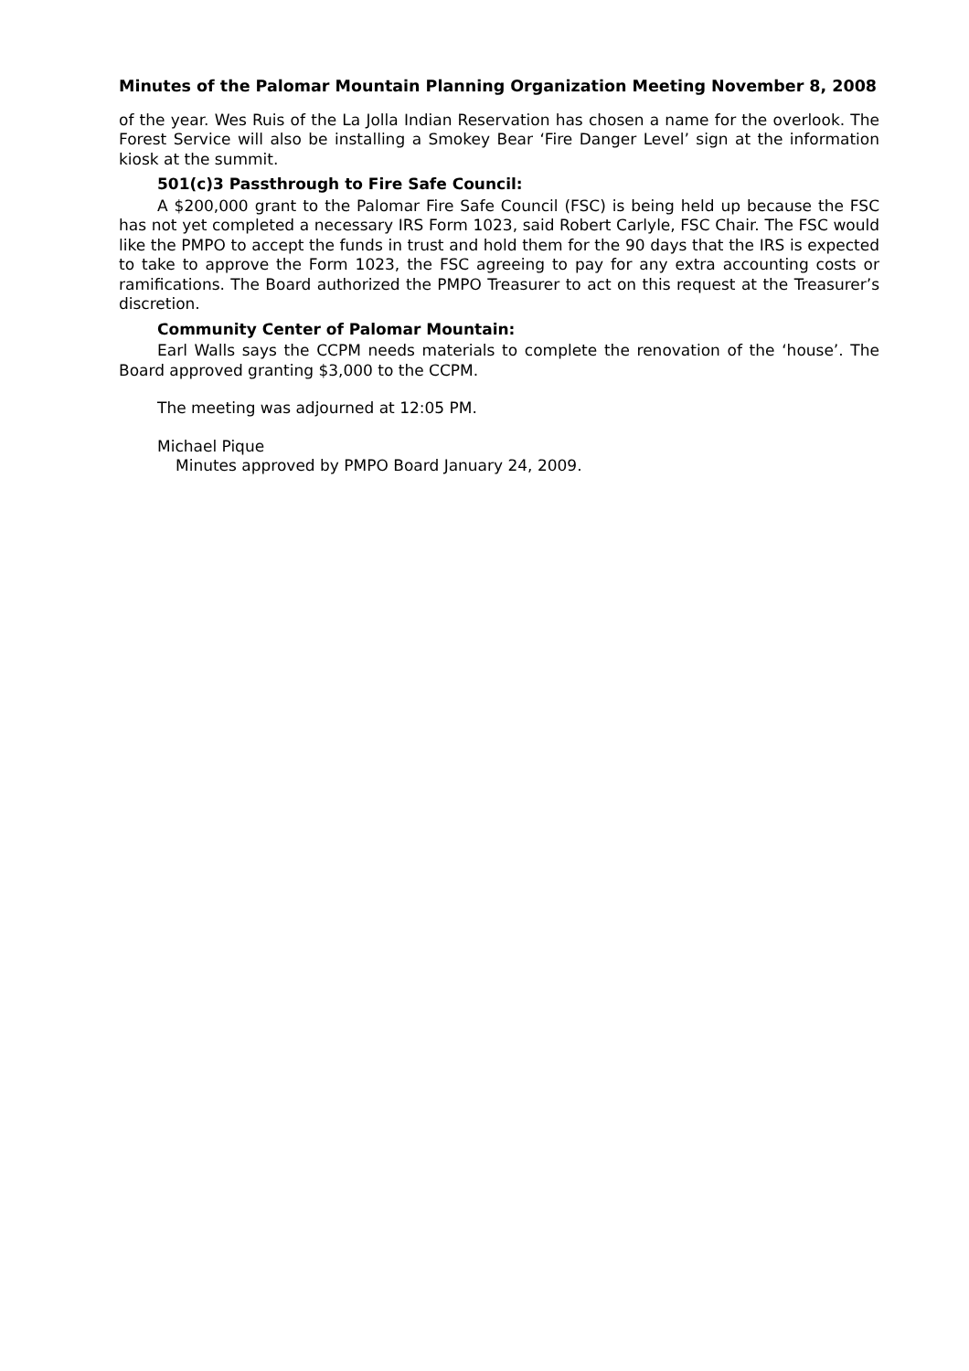Minutes of the Palomar Mountain Planning Organization Meeting November 8, 2008
of the year. Wes Ruis of the La Jolla Indian Reservation has chosen a name for the overlook. The Forest Service will also be installing a Smokey Bear ‘Fire Danger Level’ sign at the information kiosk at the summit.
501(c)3 Passthrough to Fire Safe Council:
A $200,000 grant to the Palomar Fire Safe Council (FSC) is being held up because the FSC has not yet completed a necessary IRS Form 1023, said Robert Carlyle, FSC Chair. The FSC would like the PMPO to accept the funds in trust and hold them for the 90 days that the IRS is expected to take to approve the Form 1023, the FSC agreeing to pay for any extra accounting costs or ramifications. The Board authorized the PMPO Treasurer to act on this request at the Treasurer’s discretion.
Community Center of Palomar Mountain:
Earl Walls says the CCPM needs materials to complete the renovation of the ‘house’. The Board approved granting $3,000 to the CCPM.
The meeting was adjourned at 12:05 PM.
Michael Pique
Minutes approved by PMPO Board January 24, 2009.